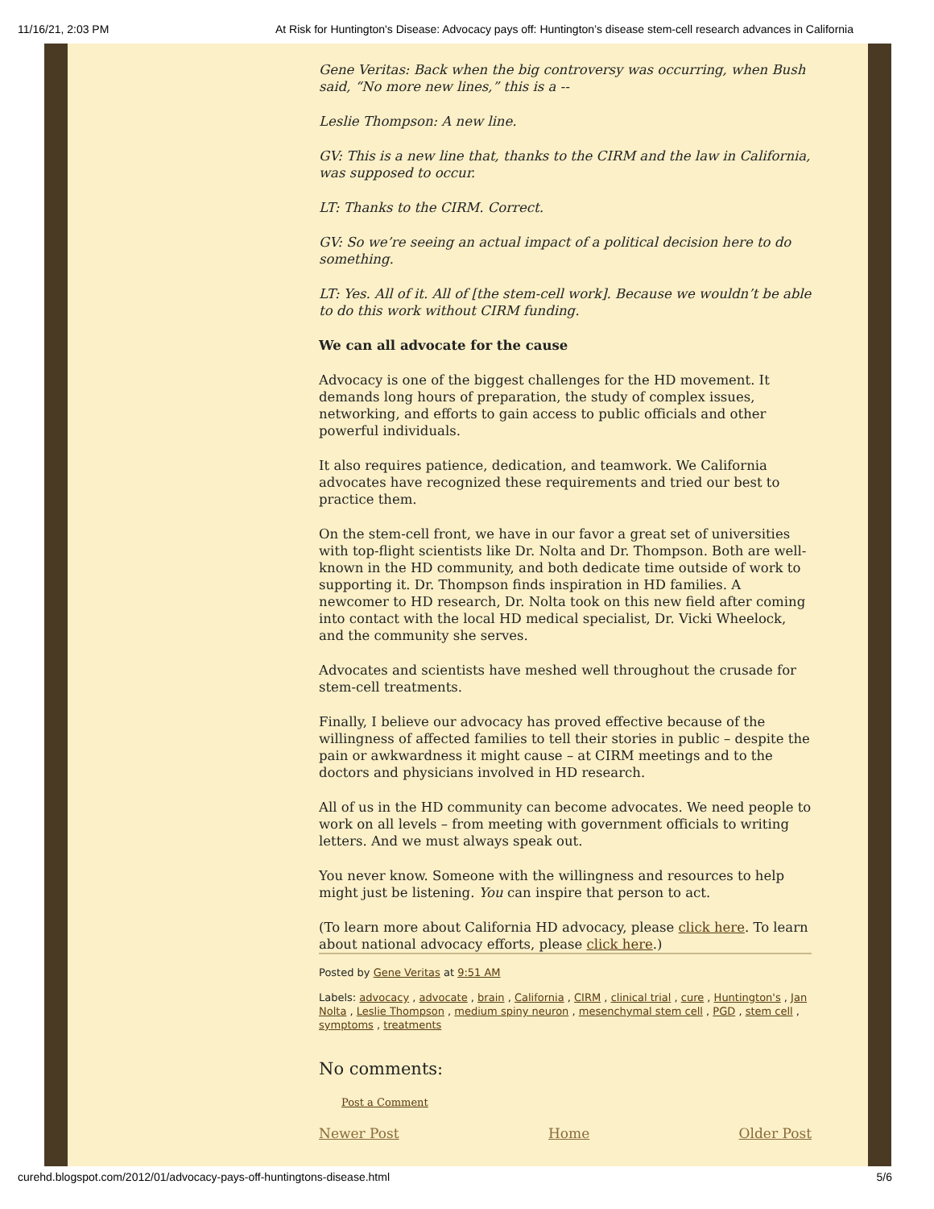11/16/21, 2:03 PM At Risk for Huntington's Disease: Advocacy pays off: Huntington’s disease stem-cell research advances in California
Gene Veritas: Back when the big controversy was occurring, when Bush said, “No more new lines,” this is a --
Leslie Thompson: A new line.
GV: This is a new line that, thanks to the CIRM and the law in California, was supposed to occur.
LT: Thanks to the CIRM. Correct.
GV: So we’re seeing an actual impact of a political decision here to do something.
LT: Yes. All of it. All of [the stem-cell work]. Because we wouldn’t be able to do this work without CIRM funding.
We can all advocate for the cause
Advocacy is one of the biggest challenges for the HD movement. It demands long hours of preparation, the study of complex issues, networking, and efforts to gain access to public officials and other powerful individuals.
It also requires patience, dedication, and teamwork. We California advocates have recognized these requirements and tried our best to practice them.
On the stem-cell front, we have in our favor a great set of universities with top-flight scientists like Dr. Nolta and Dr. Thompson. Both are well-known in the HD community, and both dedicate time outside of work to supporting it. Dr. Thompson finds inspiration in HD families. A newcomer to HD research, Dr. Nolta took on this new field after coming into contact with the local HD medical specialist, Dr. Vicki Wheelock, and the community she serves.
Advocates and scientists have meshed well throughout the crusade for stem-cell treatments.
Finally, I believe our advocacy has proved effective because of the willingness of affected families to tell their stories in public – despite the pain or awkwardness it might cause – at CIRM meetings and to the doctors and physicians involved in HD research.
All of us in the HD community can become advocates. We need people to work on all levels – from meeting with government officials to writing letters. And we must always speak out.
You never know. Someone with the willingness and resources to help might just be listening. You can inspire that person to act.
(To learn more about California HD advocacy, please click here. To learn about national advocacy efforts, please click here.)
Posted by Gene Veritas at 9:51 AM
Labels: advocacy , advocate , brain , California , CIRM , clinical trial , cure , Huntington's , Jan Nolta , Leslie Thompson , medium spiny neuron , mesenchymal stem cell , PGD , stem cell , symptoms , treatments
No comments:
Post a Comment
Newer Post Home Older Post
curehd.blogspot.com/2012/01/advocacy-pays-off-huntingtons-disease.html 5/6